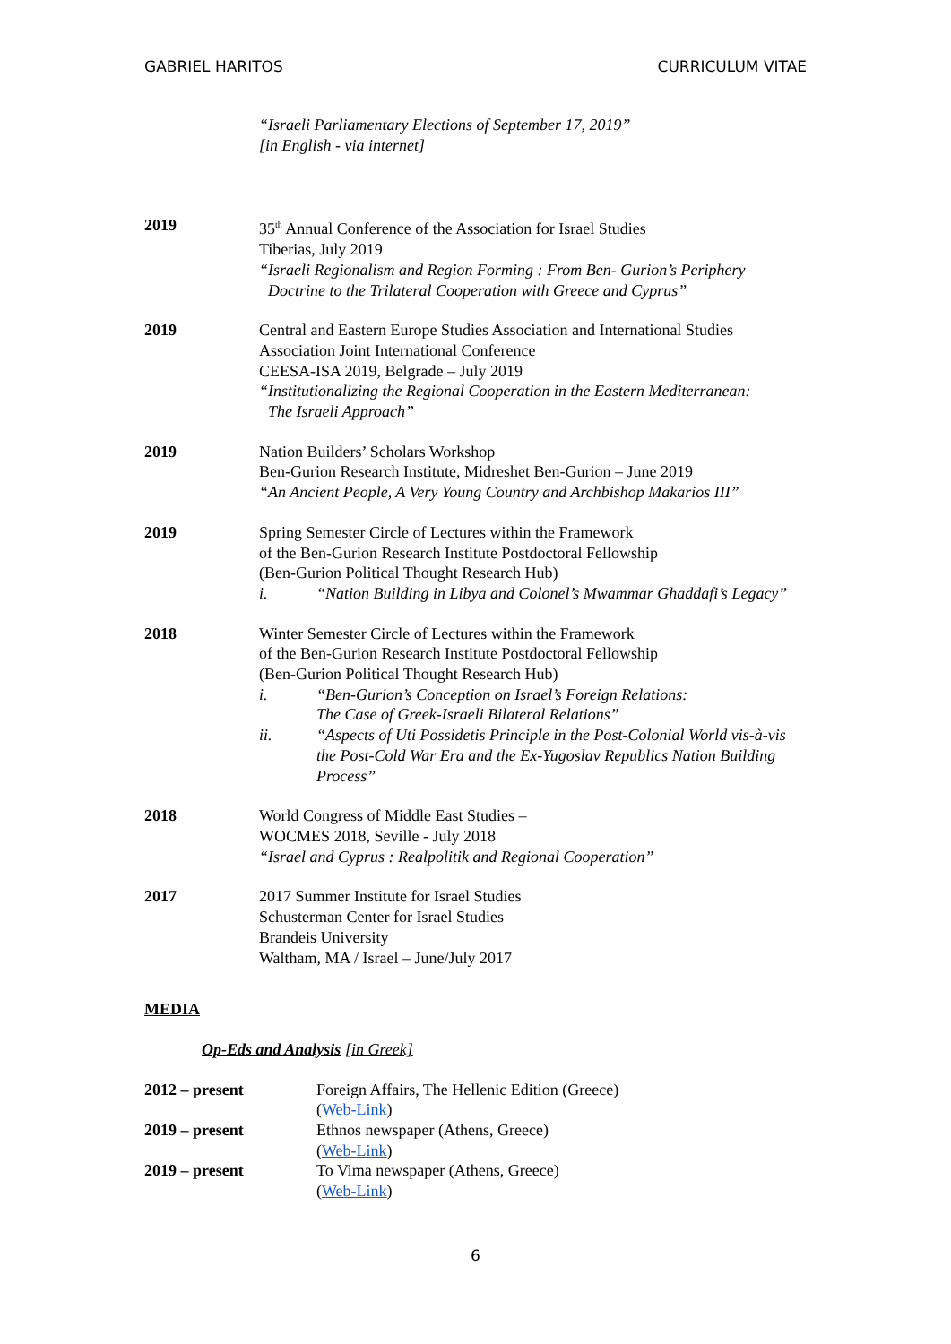GABRIEL HARITOS CURRICULUM VITAE
“Israeli Parliamentary Elections of September 17, 2019”
[in English - via internet]
2019 35<sup>th</sup> Annual Conference of the Association for Israel Studies
Tiberias, July 2019
“Israeli Regionalism and Region Forming : From Ben- Gurion’s Periphery
Doctrine to the Trilateral Cooperation with Greece and Cyprus”
2019 Central and Eastern Europe Studies Association and International Studies Association Joint International Conference
CEESA-ISA 2019, Belgrade – July 2019
“Institutionalizing the Regional Cooperation in the Eastern Mediterranean:
The Israeli Approach”
2019 Nation Builders’ Scholars Workshop
Ben-Gurion Research Institute, Midreshet Ben-Gurion – June 2019
“An Ancient People, A Very Young Country and Archbishop Makarios III”
2019 Spring Semester Circle of Lectures within the Framework
of the Ben-Gurion Research Institute Postdoctoral Fellowship
(Ben-Gurion Political Thought Research Hub)
i. “Nation Building in Libya and Colonel’s Mwammar Ghaddafi’s Legacy”
2018 Winter Semester Circle of Lectures within the Framework
of the Ben-Gurion Research Institute Postdoctoral Fellowship
(Ben-Gurion Political Thought Research Hub)
i. “Ben-Gurion’s Conception on Israel’s Foreign Relations:
The Case of Greek-Israeli Bilateral Relations”
ii. “Aspects of Uti Possidetis Principle in the Post-Colonial World vis-à-vis the Post-Cold War Era and the Ex-Yugoslav Republics Nation Building Process”
2018 World Congress of Middle East Studies –
WOCMES 2018, Seville - July 2018
“Israel and Cyprus : Realpolitik and Regional Cooperation”
2017 2017 Summer Institute for Israel Studies
Schusterman Center for Israel Studies
Brandeis University
Waltham, MA / Israel – June/July 2017
MEDIA
Op-Eds and Analysis [in Greek]
2012 – present Foreign Affairs, The Hellenic Edition (Greece)
(Web-Link)
2019 – present Ethnos newspaper (Athens, Greece)
(Web-Link)
2019 – present To Vima newspaper (Athens, Greece)
(Web-Link)
6